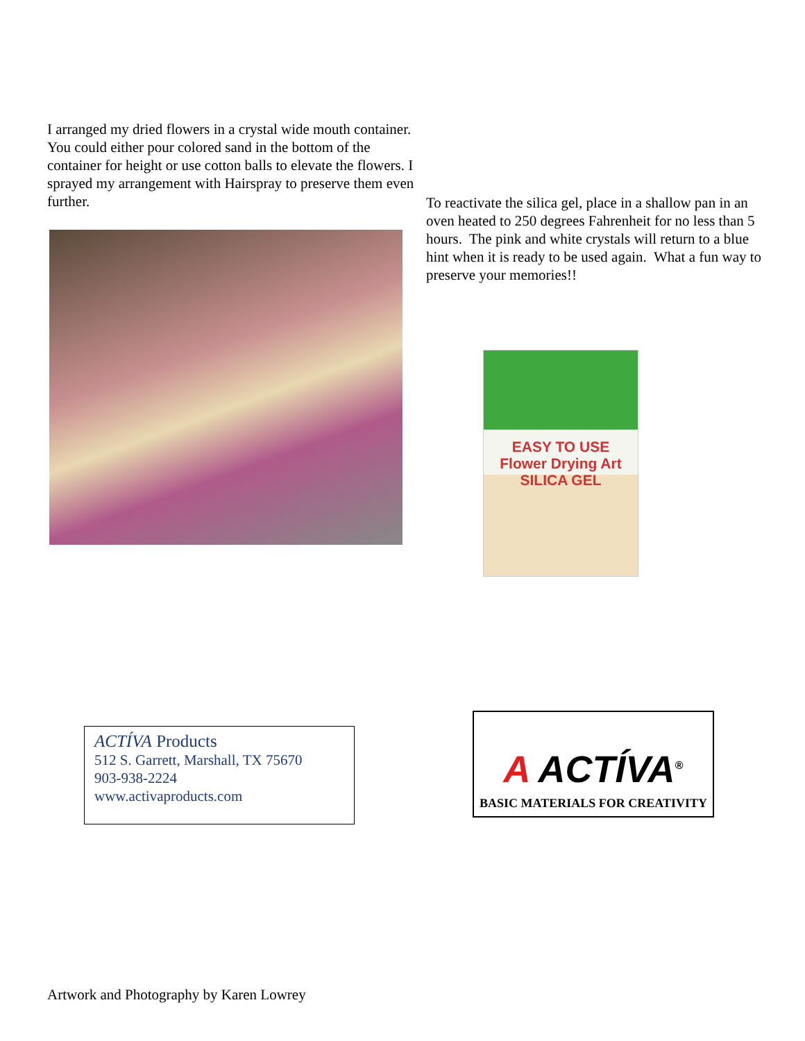I arranged my dried flowers in a crystal wide mouth container. You could either pour colored sand in the bottom of the container for height or use cotton balls to elevate the flowers. I sprayed my arrangement with Hairspray to preserve them even further.
To reactivate the silica gel, place in a shallow pan in an oven heated to 250 degrees Fahrenheit for no less than 5 hours. The pink and white crystals will return to a blue hint when it is ready to be used again. What a fun way to preserve your memories!!
EASY TO USE
Flower Drying Art
SILICA GEL
ACTÍVA Products
512 S. Garrett, Marshall, TX 75670
903-938-2224
www.activaproducts.com
A ACTÍVA<sup>®</sup>
BASIC MATERIALS FOR CREATIVITY
Artwork and Photography by Karen Lowrey